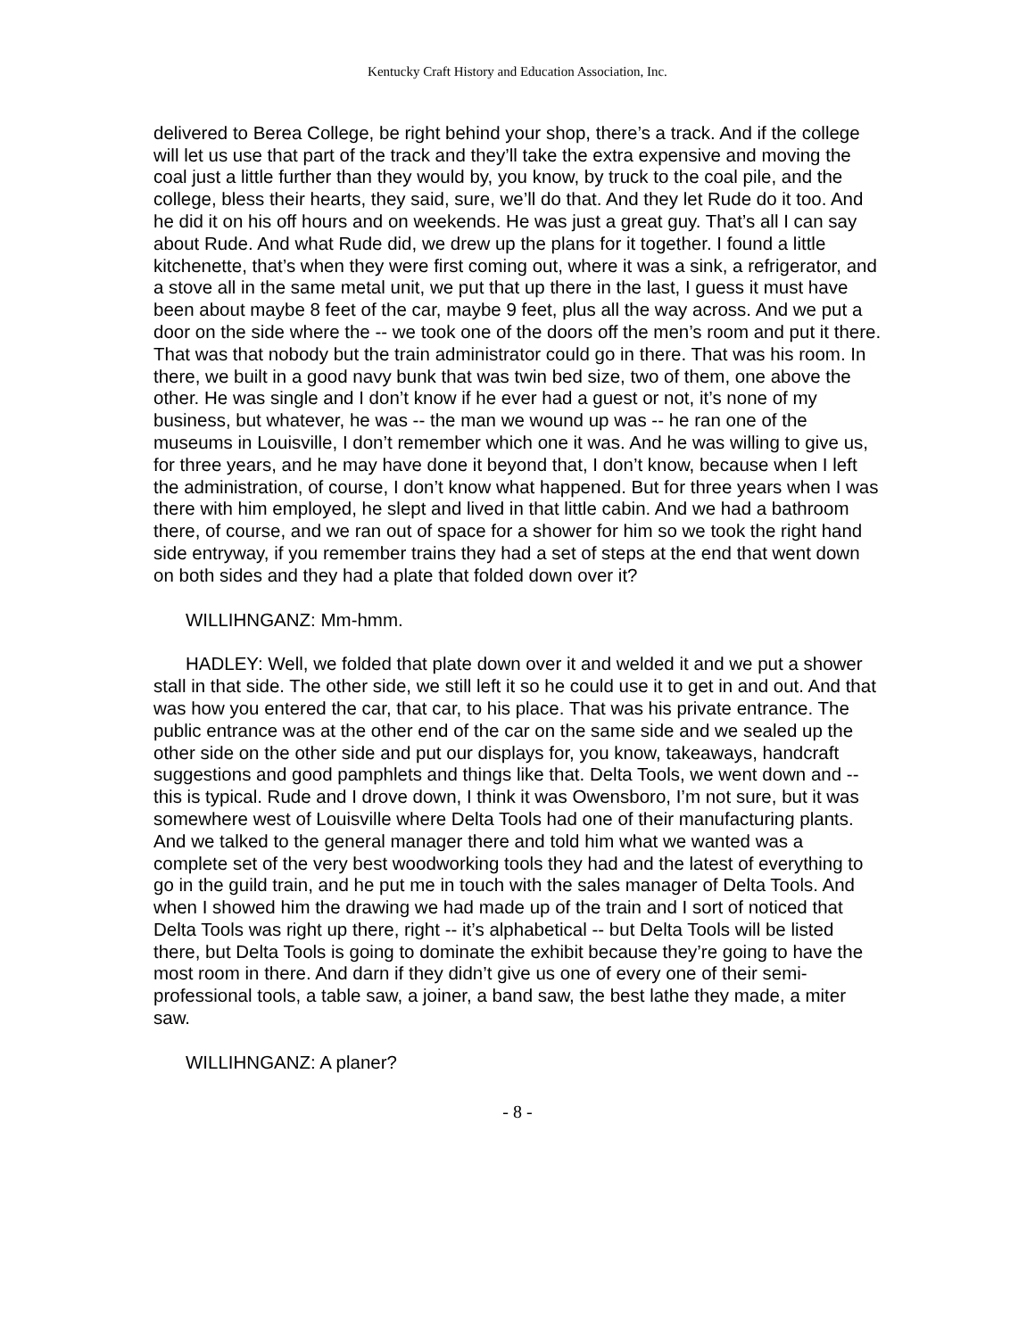Kentucky Craft History and Education Association, Inc.
delivered to Berea College, be right behind your shop, there’s a track. And if the college will let us use that part of the track and they’ll take the extra expensive and moving the coal just a little further than they would by, you know, by truck to the coal pile, and the college, bless their hearts, they said, sure, we’ll do that. And they let Rude do it too. And he did it on his off hours and on weekends. He was just a great guy. That’s all I can say about Rude. And what Rude did, we drew up the plans for it together. I found a little kitchenette, that’s when they were first coming out, where it was a sink, a refrigerator, and a stove all in the same metal unit, we put that up there in the last, I guess it must have been about maybe 8 feet of the car, maybe 9 feet, plus all the way across. And we put a door on the side where the -- we took one of the doors off the men’s room and put it there. That was that nobody but the train administrator could go in there. That was his room. In there, we built in a good navy bunk that was twin bed size, two of them, one above the other. He was single and I don’t know if he ever had a guest or not, it’s none of my business, but whatever, he was -- the man we wound up was -- he ran one of the museums in Louisville, I don’t remember which one it was. And he was willing to give us, for three years, and he may have done it beyond that, I don’t know, because when I left the administration, of course, I don’t know what happened. But for three years when I was there with him employed, he slept and lived in that little cabin. And we had a bathroom there, of course, and we ran out of space for a shower for him so we took the right hand side entryway, if you remember trains they had a set of steps at the end that went down on both sides and they had a plate that folded down over it?
WILLIHNGANZ: Mm-hmm.
HADLEY: Well, we folded that plate down over it and welded it and we put a shower stall in that side. The other side, we still left it so he could use it to get in and out. And that was how you entered the car, that car, to his place. That was his private entrance. The public entrance was at the other end of the car on the same side and we sealed up the other side on the other side and put our displays for, you know, takeaways, handcraft suggestions and good pamphlets and things like that. Delta Tools, we went down and -- this is typical. Rude and I drove down, I think it was Owensboro, I’m not sure, but it was somewhere west of Louisville where Delta Tools had one of their manufacturing plants. And we talked to the general manager there and told him what we wanted was a complete set of the very best woodworking tools they had and the latest of everything to go in the guild train, and he put me in touch with the sales manager of Delta Tools. And when I showed him the drawing we had made up of the train and I sort of noticed that Delta Tools was right up there, right -- it’s alphabetical -- but Delta Tools will be listed there, but Delta Tools is going to dominate the exhibit because they’re going to have the most room in there. And darn if they didn’t give us one of every one of their semi-professional tools, a table saw, a joiner, a band saw, the best lathe they made, a miter saw.
WILLIHNGANZ: A planer?
- 8 -